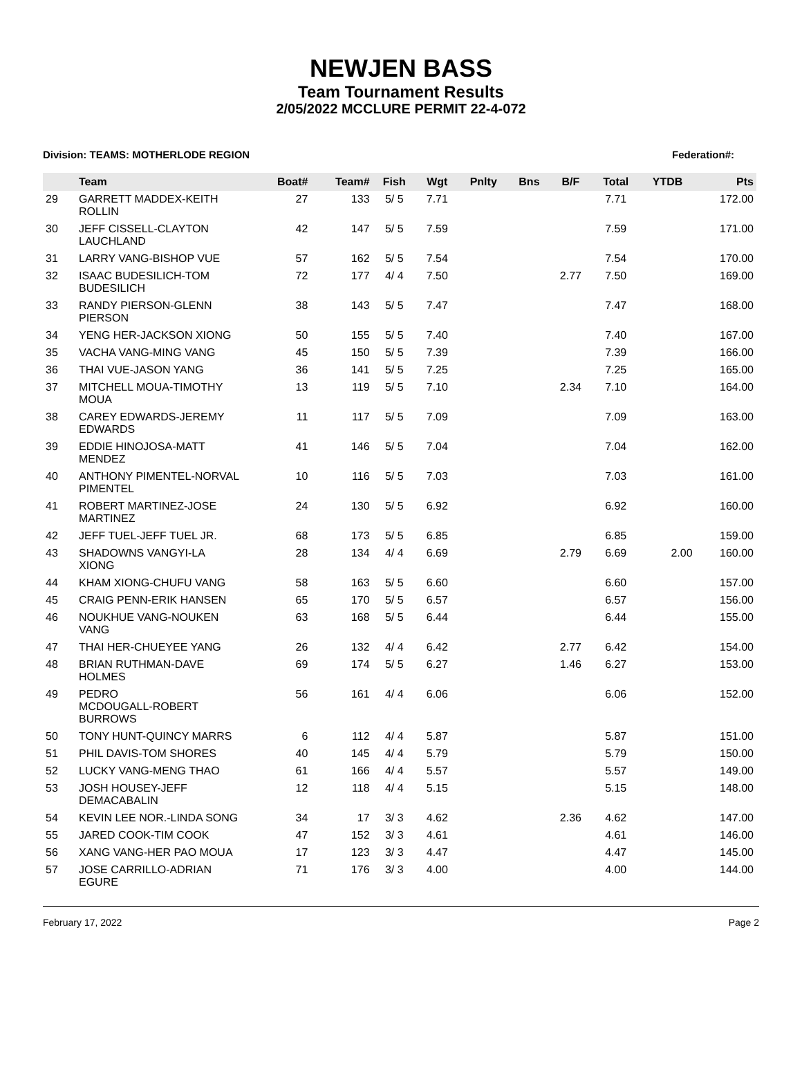NEWJEN BASS
Team Tournament Results
2/05/2022 MCCLURE PERMIT 22-4-072
Division: TEAMS: MOTHERLODE REGION Federation#:
| | Team | Boat# | Team# | Fish | Wgt | Pnlty | Bns | B/F | Total | YTDB | Pts |
| --- | --- | --- | --- | --- | --- | --- | --- | --- | --- | --- | --- |
| 29 | GARRETT MADDEX-KEITH ROLLIN | 27 | 133 | 5/ 5 | 7.71 | | | | 7.71 | | 172.00 |
| 30 | JEFF CISSELL-CLAYTON LAUCHLAND | 42 | 147 | 5/ 5 | 7.59 | | | | 7.59 | | 171.00 |
| 31 | LARRY VANG-BISHOP VUE | 57 | 162 | 5/ 5 | 7.54 | | | | 7.54 | | 170.00 |
| 32 | ISAAC BUDESILICH-TOM BUDESILICH | 72 | 177 | 4/ 4 | 7.50 | | | 2.77 | 7.50 | | 169.00 |
| 33 | RANDY PIERSON-GLENN PIERSON | 38 | 143 | 5/ 5 | 7.47 | | | | 7.47 | | 168.00 |
| 34 | YENG HER-JACKSON XIONG | 50 | 155 | 5/ 5 | 7.40 | | | | 7.40 | | 167.00 |
| 35 | VACHA VANG-MING VANG | 45 | 150 | 5/ 5 | 7.39 | | | | 7.39 | | 166.00 |
| 36 | THAI VUE-JASON YANG | 36 | 141 | 5/ 5 | 7.25 | | | | 7.25 | | 165.00 |
| 37 | MITCHELL MOUA-TIMOTHY MOUA | 13 | 119 | 5/ 5 | 7.10 | | | 2.34 | 7.10 | | 164.00 |
| 38 | CAREY EDWARDS-JEREMY EDWARDS | 11 | 117 | 5/ 5 | 7.09 | | | | 7.09 | | 163.00 |
| 39 | EDDIE HINOJOSA-MATT MENDEZ | 41 | 146 | 5/ 5 | 7.04 | | | | 7.04 | | 162.00 |
| 40 | ANTHONY PIMENTEL-NORVAL PIMENTEL | 10 | 116 | 5/ 5 | 7.03 | | | | 7.03 | | 161.00 |
| 41 | ROBERT MARTINEZ-JOSE MARTINEZ | 24 | 130 | 5/ 5 | 6.92 | | | | 6.92 | | 160.00 |
| 42 | JEFF TUEL-JEFF TUEL JR. | 68 | 173 | 5/ 5 | 6.85 | | | | 6.85 | | 159.00 |
| 43 | SHADOWNS VANGYI-LA XIONG | 28 | 134 | 4/ 4 | 6.69 | | | 2.79 | 6.69 | 2.00 | 160.00 |
| 44 | KHAM XIONG-CHUFU VANG | 58 | 163 | 5/ 5 | 6.60 | | | | 6.60 | | 157.00 |
| 45 | CRAIG PENN-ERIK HANSEN | 65 | 170 | 5/ 5 | 6.57 | | | | 6.57 | | 156.00 |
| 46 | NOUKHUE VANG-NOUKEN VANG | 63 | 168 | 5/ 5 | 6.44 | | | | 6.44 | | 155.00 |
| 47 | THAI HER-CHUEYEE YANG | 26 | 132 | 4/ 4 | 6.42 | | | 2.77 | 6.42 | | 154.00 |
| 48 | BRIAN RUTHMAN-DAVE HOLMES | 69 | 174 | 5/ 5 | 6.27 | | | 1.46 | 6.27 | | 153.00 |
| 49 | PEDRO MCDOUGALL-ROBERT BURROWS | 56 | 161 | 4/ 4 | 6.06 | | | | 6.06 | | 152.00 |
| 50 | TONY HUNT-QUINCY MARRS | 6 | 112 | 4/ 4 | 5.87 | | | | 5.87 | | 151.00 |
| 51 | PHIL DAVIS-TOM SHORES | 40 | 145 | 4/ 4 | 5.79 | | | | 5.79 | | 150.00 |
| 52 | LUCKY VANG-MENG THAO | 61 | 166 | 4/ 4 | 5.57 | | | | 5.57 | | 149.00 |
| 53 | JOSH HOUSEY-JEFF DEMACABALIN | 12 | 118 | 4/ 4 | 5.15 | | | | 5.15 | | 148.00 |
| 54 | KEVIN LEE NOR.-LINDA SONG | 34 | 17 | 3/ 3 | 4.62 | | | 2.36 | 4.62 | | 147.00 |
| 55 | JARED COOK-TIM COOK | 47 | 152 | 3/ 3 | 4.61 | | | | 4.61 | | 146.00 |
| 56 | XANG VANG-HER PAO MOUA | 17 | 123 | 3/ 3 | 4.47 | | | | 4.47 | | 145.00 |
| 57 | JOSE CARRILLO-ADRIAN EGURE | 71 | 176 | 3/ 3 | 4.00 | | | | 4.00 | | 144.00 |
February 17, 2022 Page 2